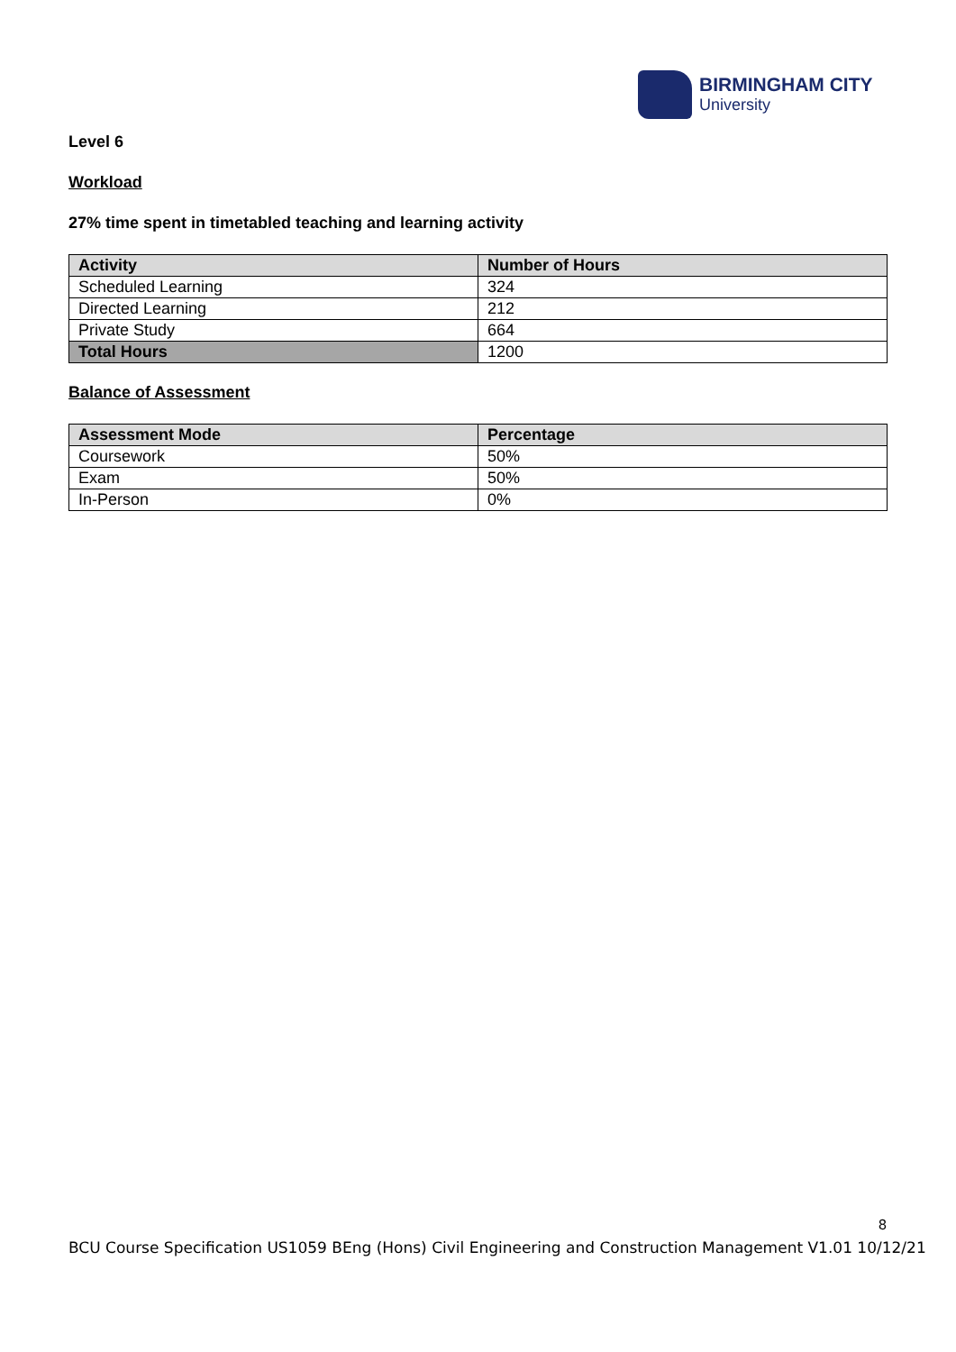BIRMINGHAM CITY
University
Level 6
Workload
27% time spent in timetabled teaching and learning activity
| Activity | Number of Hours |
| --- | --- |
| Scheduled Learning | 324 |
| Directed Learning | 212 |
| Private Study | 664 |
| Total Hours | 1200 |
Balance of Assessment
| Assessment Mode | Percentage |
| --- | --- |
| Coursework | 50% |
| Exam | 50% |
| In-Person | 0% |
8
BCU Course Specification US1059 BEng (Hons) Civil Engineering and Construction Management V1.01 10/12/21